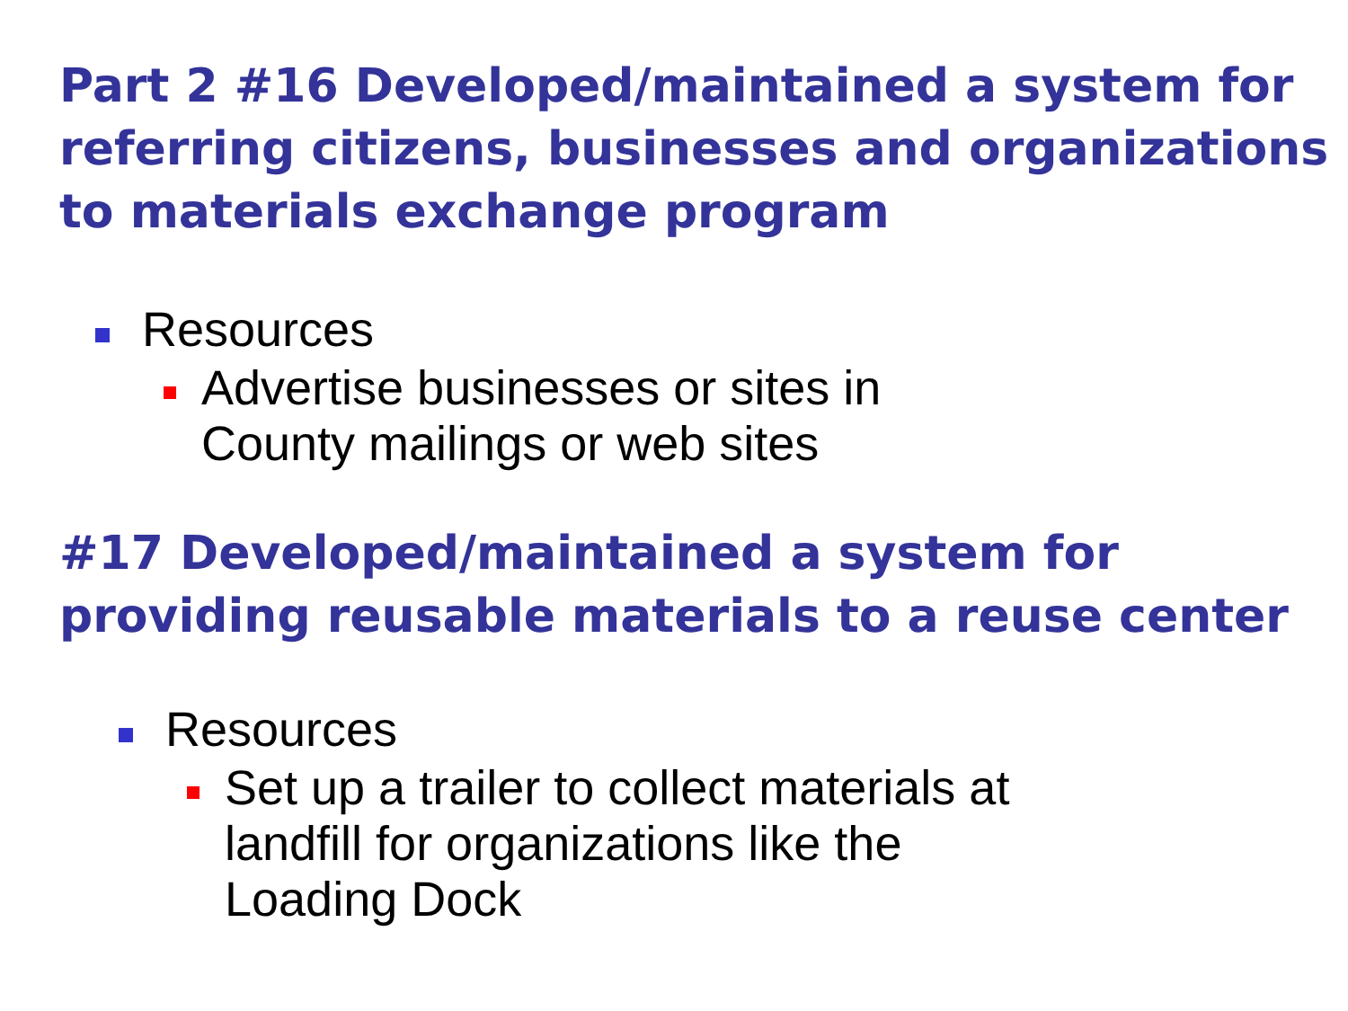Part 2 #16 Developed/maintained a system for referring citizens, businesses and organizations to materials exchange program
Resources
Advertise businesses or sites in
County mailings or web sites
#17 Developed/maintained a system for providing reusable materials to a reuse center
Resources
Set up a trailer to collect materials at
landfill for organizations like the
Loading Dock